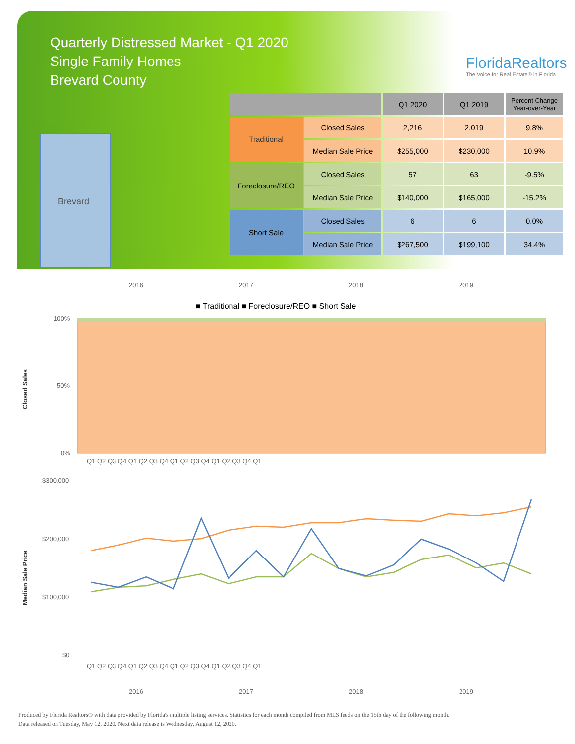Quarterly Distressed Market - Q1 2020
Single Family Homes
Brevard County
FloridaRealtors
The Voice for Real Estate® in Florida
| | | Q1 2020 | Q1 2019 | Percent Change Year-over-Year |
| --- | --- | --- | --- | --- |
| Traditional | Closed Sales | 2,216 | 2,019 | 9.8% |
| | Median Sale Price | $255,000 | $230,000 | 10.9% |
| Foreclosure/REO | Closed Sales | 57 | 63 | -9.5% |
| | Median Sale Price | $140,000 | $165,000 | -15.2% |
| Short Sale | Closed Sales | 6 | 6 | 0.0% |
| | Median Sale Price | $267,500 | $199,100 | 34.4% |
Brevard
2016
2017
2018
2019
■ Traditional ■ Foreclosure/REO ■ Short Sale
100%
50%
0%
Closed Sales
Q1 Q2 Q3 Q4 Q1 Q2 Q3 Q4 Q1 Q2 Q3 Q4 Q1 Q2 Q3 Q4 Q1
$300,000
$200,000
$100,000
$0
Median Sale Price
Q1 Q2 Q3 Q4 Q1 Q2 Q3 Q4 Q1 Q2 Q3 Q4 Q1 Q2 Q3 Q4 Q1
2016
2017
2018
2019
Produced by Florida Realtors® with data provided by Florida's multiple listing services. Statistics for each month compiled from MLS feeds on the 15th day of the following month.
Data released on Tuesday, May 12, 2020. Next data release is Wednesday, August 12, 2020.